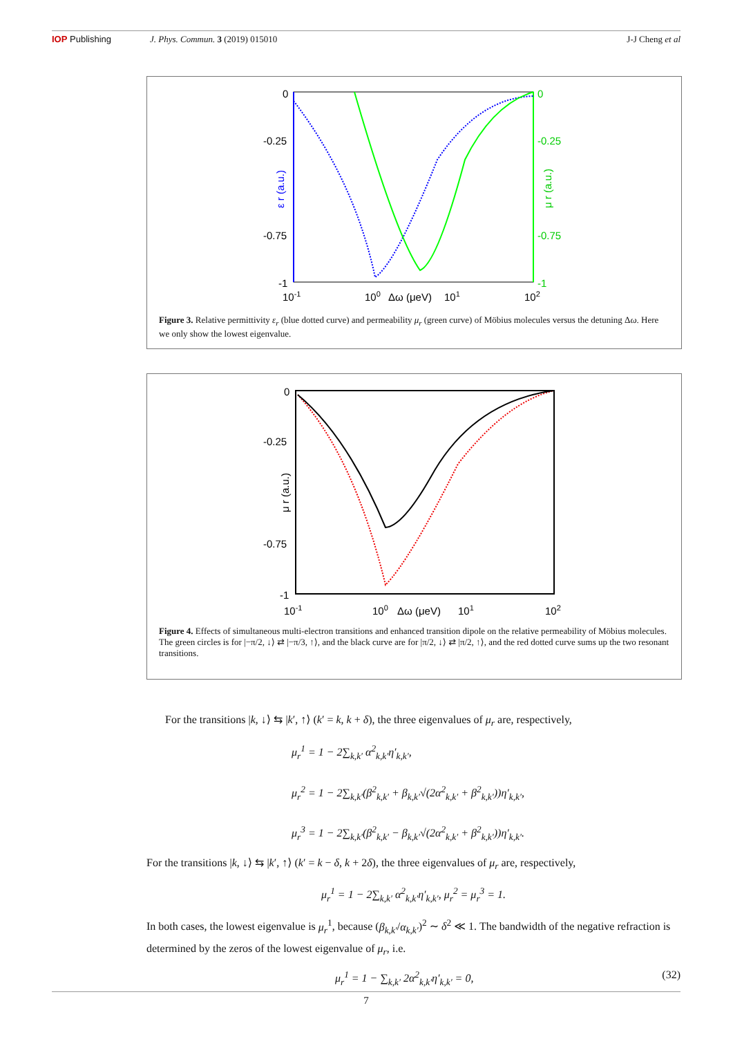IOP Publishing J. Phys. Commun. 3 (2019) 015010 J-J Cheng et al
0
-0.25
-0.75
-1
0
-0.25
-0.75
-1
10-1
100
Δω (μeV)
101
102
ε r (a.u.)
μ r (a.u.)
Figure 3. Relative permittivity ε<sub>r</sub> (blue dotted curve) and permeability μ<sub>r</sub> (green curve) of Möbius molecules versus the detuning Δω. Here we only show the lowest eigenvalue.
0
-0.25
-0.75
-1
10-1
100
Δω (μeV)
101
102
μ r (a.u.)
Figure 4. Effects of simultaneous multi-electron transitions and enhanced transition dipole on the relative permeability of Möbius molecules. The green circles is for |−π/2, ↓⟩ ⇄ |−π/3, ↑⟩, and the black curve are for |π/2, ↓⟩ ⇄ |π/2, ↑⟩, and the red dotted curve sums up the two resonant transitions.
For the transitions |k, ↓⟩ ⇆ |k′, ↑⟩ (k′ = k, k + δ), the three eigenvalues of μ<sub>r</sub> are, respectively,
μ<sub>r</sub><sup>1</sup> = 1 − 2∑<sub>k,k′</sub> α<sup>2</sup><sub>k,k′</sub>η′<sub>k,k′</sub>,
μ<sub>r</sub><sup>2</sup> = 1 − 2∑<sub>k,k′</sub>(β<sup>2</sup><sub>k,k′</sub> + β<sub>k,k′</sub>√(2α<sup>2</sup><sub>k,k′</sub> + β<sup>2</sup><sub>k,k′</sub>))η′<sub>k,k′</sub>,
μ<sub>r</sub><sup>3</sup> = 1 − 2∑<sub>k,k′</sub>(β<sup>2</sup><sub>k,k′</sub> − β<sub>k,k′</sub>√(2α<sup>2</sup><sub>k,k′</sub> + β<sup>2</sup><sub>k,k′</sub>))η′<sub>k,k′</sub>.
For the transitions |k, ↓⟩ ⇆ |k′, ↑⟩ (k′ = k − δ, k + 2δ), the three eigenvalues of μ<sub>r</sub> are, respectively,
μ<sub>r</sub><sup>1</sup> = 1 − 2∑<sub>k,k′</sub> α<sup>2</sup><sub>k,k′</sub>η′<sub>k,k′</sub>, μ<sub>r</sub><sup>2</sup> = μ<sub>r</sub><sup>3</sup> = 1.
In both cases, the lowest eigenvalue is μ<sub>r</sub><sup>1</sup>, because (β<sub>k,k′</sub>/α<sub>k,k′</sub>)<sup>2</sup> ∼ δ<sup>2</sup> ≪ 1. The bandwidth of the negative refraction is determined by the zeros of the lowest eigenvalue of μ<sub>r</sub>, i.e.
μ<sub>r</sub><sup>1</sup> = 1 − ∑<sub>k,k′</sub> 2α<sup>2</sup><sub>k,k′</sub>η′<sub>k,k′</sub> = 0, (32)
7